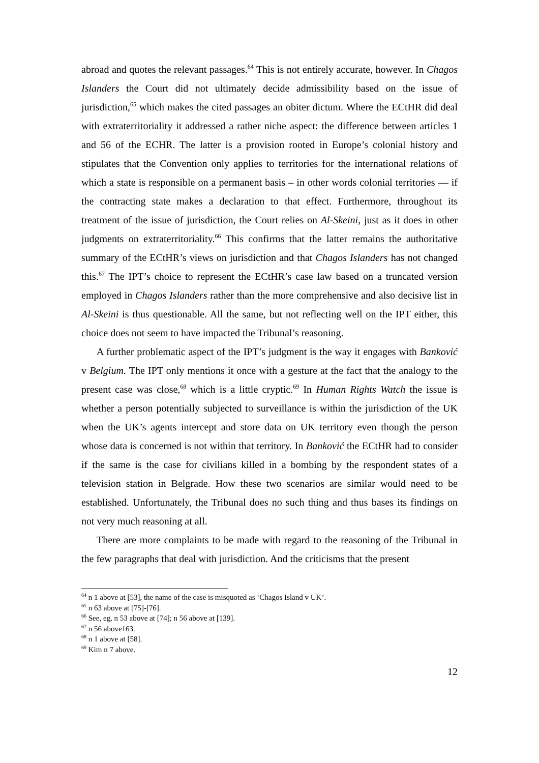abroad and quotes the relevant passages.<sup>64</sup> This is not entirely accurate, however. In Chagos Islanders the Court did not ultimately decide admissibility based on the issue of jurisdiction,<sup>65</sup> which makes the cited passages an obiter dictum. Where the ECtHR did deal with extraterritoriality it addressed a rather niche aspect: the difference between articles 1 and 56 of the ECHR. The latter is a provision rooted in Europe’s colonial history and stipulates that the Convention only applies to territories for the international relations of which a state is responsible on a permanent basis – in other words colonial territories — if the contracting state makes a declaration to that effect. Furthermore, throughout its treatment of the issue of jurisdiction, the Court relies on Al-Skeini, just as it does in other judgments on extraterritoriality.<sup>66</sup> This confirms that the latter remains the authoritative summary of the ECtHR’s views on jurisdiction and that Chagos Islanders has not changed this.<sup>67</sup> The IPT’s choice to represent the ECtHR’s case law based on a truncated version employed in Chagos Islanders rather than the more comprehensive and also decisive list in Al-Skeini is thus questionable. All the same, but not reflecting well on the IPT either, this choice does not seem to have impacted the Tribunal’s reasoning.
A further problematic aspect of the IPT’s judgment is the way it engages with Banković v Belgium. The IPT only mentions it once with a gesture at the fact that the analogy to the present case was close,<sup>68</sup> which is a little cryptic.<sup>69</sup> In Human Rights Watch the issue is whether a person potentially subjected to surveillance is within the jurisdiction of the UK when the UK’s agents intercept and store data on UK territory even though the person whose data is concerned is not within that territory. In Banković the ECtHR had to consider if the same is the case for civilians killed in a bombing by the respondent states of a television station in Belgrade. How these two scenarios are similar would need to be established. Unfortunately, the Tribunal does no such thing and thus bases its findings on not very much reasoning at all.
There are more complaints to be made with regard to the reasoning of the Tribunal in the few paragraphs that deal with jurisdiction. And the criticisms that the present
<sup>64</sup> n 1 above at [53], the name of the case is misquoted as ‘Chagos Island v UK’.
<sup>65</sup> n 63 above at [75]-[76].
<sup>66</sup> See, eg, n 53 above at [74]; n 56 above at [139].
<sup>67</sup> n 56 above163.
<sup>68</sup> n 1 above at [58].
<sup>69</sup> Kim n 7 above.
12